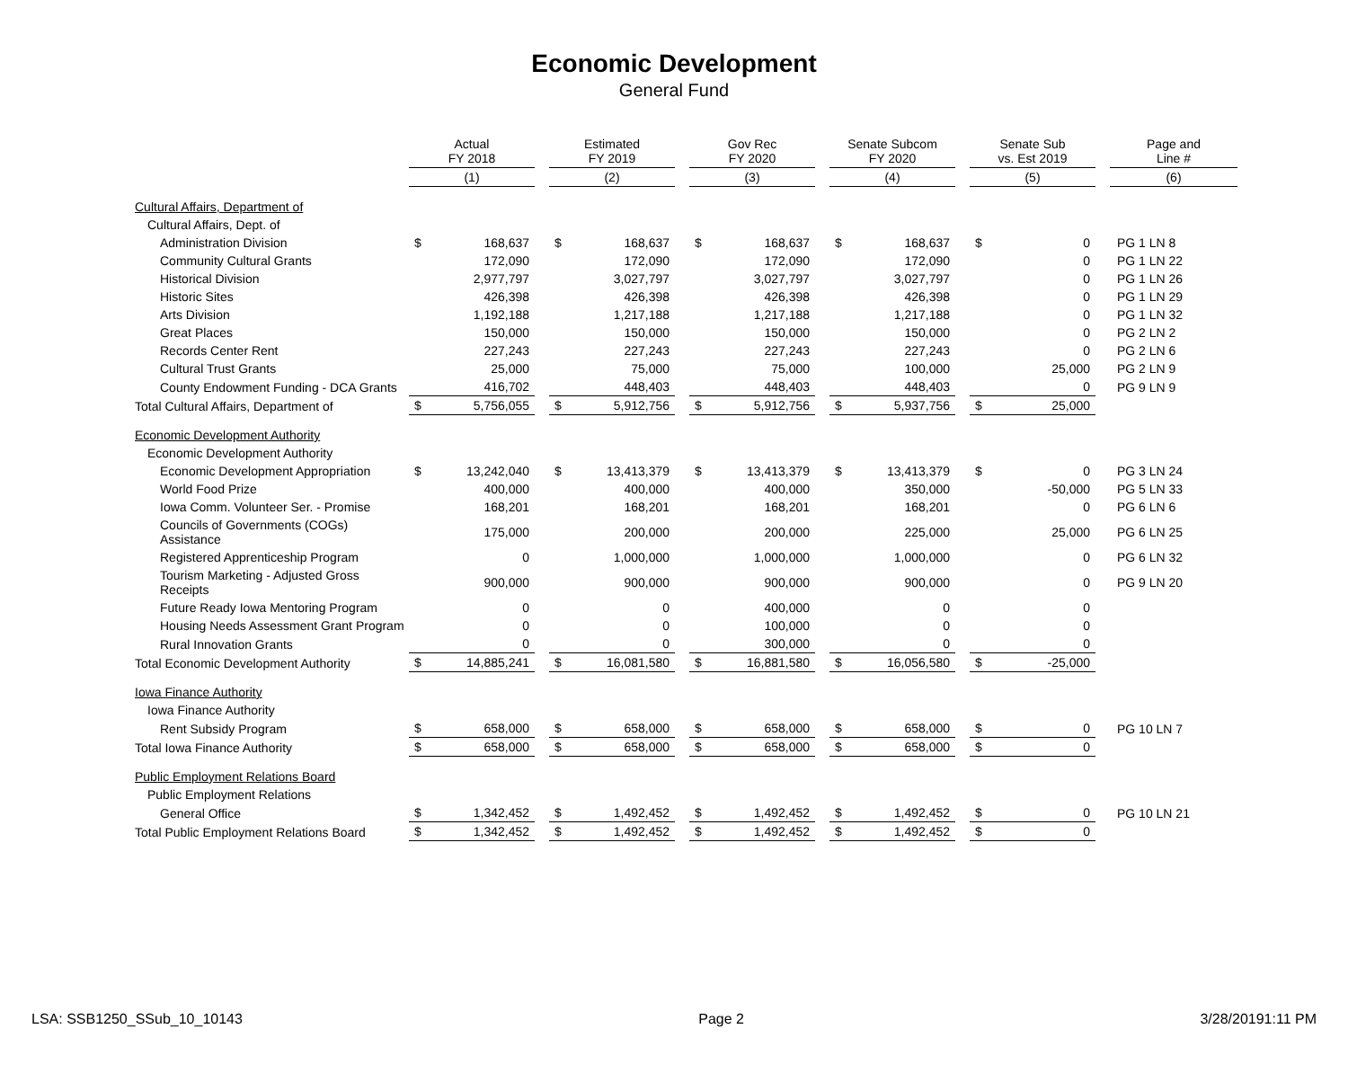Economic Development
General Fund
| | Actual FY 2018 | | | Estimated FY 2019 | | | Gov Rec FY 2020 | | | Senate Subcom FY 2020 | | | Senate Sub vs. Est 2019 | | | Page and Line # |
| --- | --- | --- | --- | --- | --- | --- | --- | --- | --- | --- | --- | --- | --- | --- | --- | --- |
| | (1) | | | (2) | | | (3) | | | (4) | | | (5) | | | (6) |
| Cultural Affairs, Department of | | | | | | | | | | | | | | | | |
| Cultural Affairs, Dept. of | | | | | | | | | | | | | | | | |
| Administration Division | $ | 168,637 | | $ | 168,637 | | $ | 168,637 | | $ | 168,637 | | $ | 0 | | PG 1 LN 8 |
| Community Cultural Grants | | 172,090 | | | 172,090 | | | 172,090 | | | 172,090 | | | 0 | | PG 1 LN 22 |
| Historical Division | | 2,977,797 | | | 3,027,797 | | | 3,027,797 | | | 3,027,797 | | | 0 | | PG 1 LN 26 |
| Historic Sites | | 426,398 | | | 426,398 | | | 426,398 | | | 426,398 | | | 0 | | PG 1 LN 29 |
| Arts Division | | 1,192,188 | | | 1,217,188 | | | 1,217,188 | | | 1,217,188 | | | 0 | | PG 1 LN 32 |
| Great Places | | 150,000 | | | 150,000 | | | 150,000 | | | 150,000 | | | 0 | | PG 2 LN 2 |
| Records Center Rent | | 227,243 | | | 227,243 | | | 227,243 | | | 227,243 | | | 0 | | PG 2 LN 6 |
| Cultural Trust Grants | | 25,000 | | | 75,000 | | | 75,000 | | | 100,000 | | | 25,000 | | PG 2 LN 9 |
| County Endowment Funding - DCA Grants | | 416,702 | | | 448,403 | | | 448,403 | | | 448,403 | | | 0 | | PG 9 LN 9 |
| Total Cultural Affairs, Department of | $ | 5,756,055 | | $ | 5,912,756 | | $ | 5,912,756 | | $ | 5,937,756 | | $ | 25,000 | | |
| Economic Development Authority | | | | | | | | | | | | | | | | |
| Economic Development Authority | | | | | | | | | | | | | | | | |
| Economic Development Appropriation | $ | 13,242,040 | | $ | 13,413,379 | | $ | 13,413,379 | | $ | 13,413,379 | | $ | 0 | | PG 3 LN 24 |
| World Food Prize | | 400,000 | | | 400,000 | | | 400,000 | | | 350,000 | | | -50,000 | | PG 5 LN 33 |
| Iowa Comm. Volunteer Ser. - Promise | | 168,201 | | | 168,201 | | | 168,201 | | | 168,201 | | | 0 | | PG 6 LN 6 |
| Councils of Governments (COGs) Assistance | | 175,000 | | | 200,000 | | | 200,000 | | | 225,000 | | | 25,000 | | PG 6 LN 25 |
| Registered Apprenticeship Program | | 0 | | | 1,000,000 | | | 1,000,000 | | | 1,000,000 | | | 0 | | PG 6 LN 32 |
| Tourism Marketing - Adjusted Gross Receipts | | 900,000 | | | 900,000 | | | 900,000 | | | 900,000 | | | 0 | | PG 9 LN 20 |
| Future Ready Iowa Mentoring Program | | 0 | | | 0 | | | 400,000 | | | 0 | | | 0 | | |
| Housing Needs Assessment Grant Program | | 0 | | | 0 | | | 100,000 | | | 0 | | | 0 | | |
| Rural Innovation Grants | | 0 | | | 0 | | | 300,000 | | | 0 | | | 0 | | |
| Total Economic Development Authority | $ | 14,885,241 | | $ | 16,081,580 | | $ | 16,881,580 | | $ | 16,056,580 | | $ | -25,000 | | |
| Iowa Finance Authority | | | | | | | | | | | | | | | | |
| Iowa Finance Authority | | | | | | | | | | | | | | | | |
| Rent Subsidy Program | $ | 658,000 | | $ | 658,000 | | $ | 658,000 | | $ | 658,000 | | $ | 0 | | PG 10 LN 7 |
| Total Iowa Finance Authority | $ | 658,000 | | $ | 658,000 | | $ | 658,000 | | $ | 658,000 | | $ | 0 | | |
| Public Employment Relations Board | | | | | | | | | | | | | | | | |
| Public Employment Relations | | | | | | | | | | | | | | | | |
| General Office | $ | 1,342,452 | | $ | 1,492,452 | | $ | 1,492,452 | | $ | 1,492,452 | | $ | 0 | | PG 10 LN 21 |
| Total Public Employment Relations Board | $ | 1,342,452 | | $ | 1,492,452 | | $ | 1,492,452 | | $ | 1,492,452 | | $ | 0 | | |
LSA: SSB1250_SSub_10_10143 Page 2 3/28/20191:11 PM